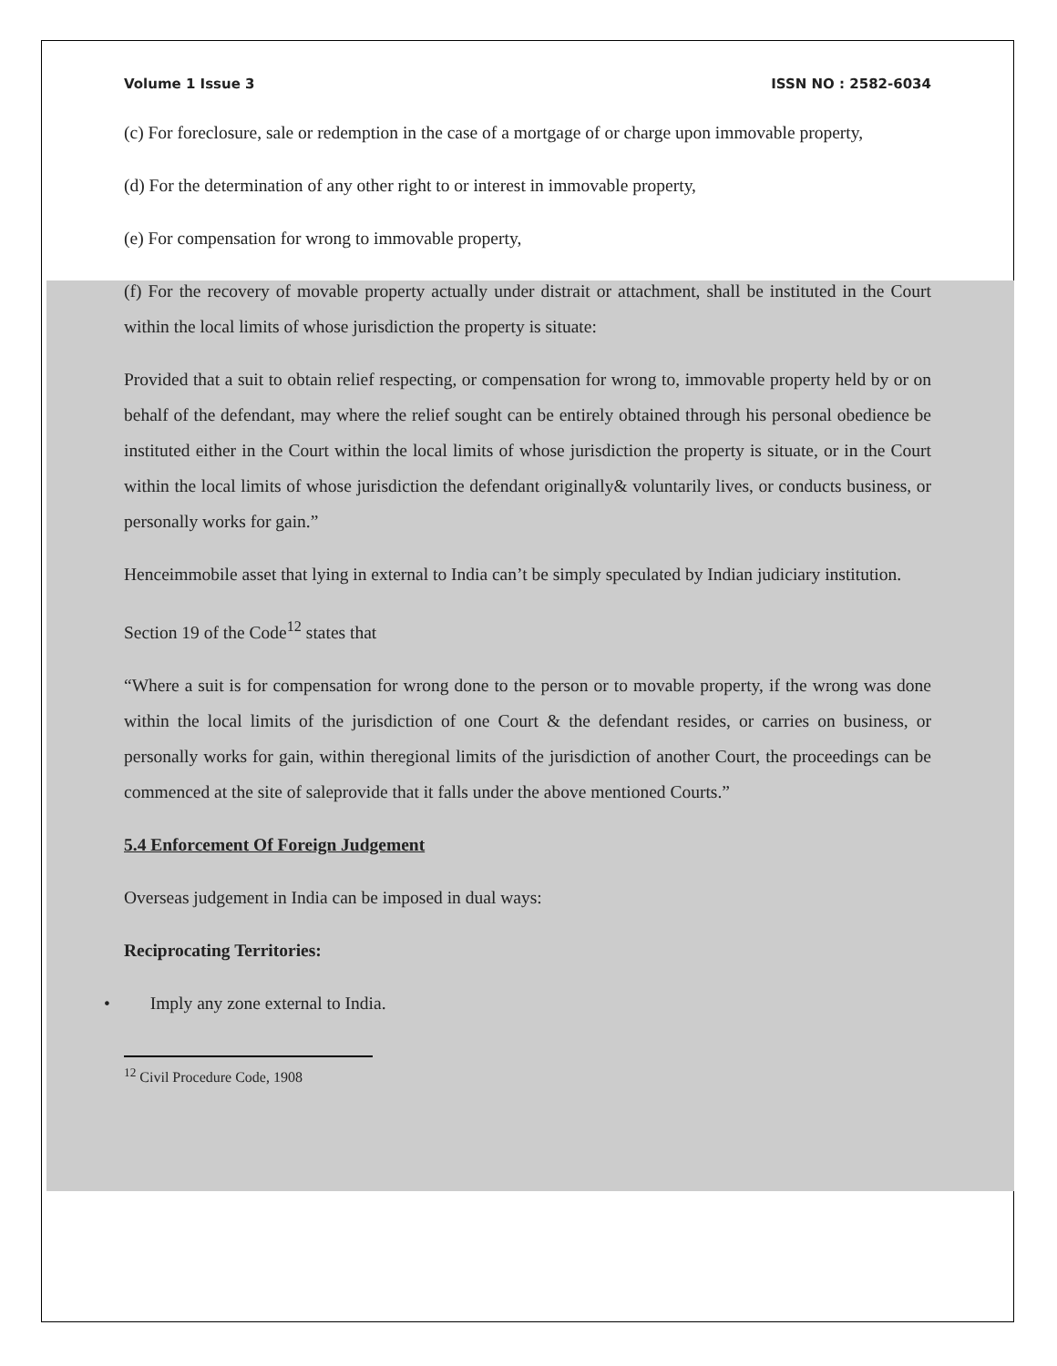Volume 1 Issue 3 ISSN NO : 2582-6034
(c) For foreclosure, sale or redemption in the case of a mortgage of or charge upon immovable property,
(d) For the determination of any other right to or interest in immovable property,
(e) For compensation for wrong to immovable property,
(f) For the recovery of movable property actually under distrait or attachment, shall be instituted in the Court within the local limits of whose jurisdiction the property is situate:
Provided that a suit to obtain relief respecting, or compensation for wrong to, immovable property held by or on behalf of the defendant, may where the relief sought can be entirely obtained through his personal obedience be instituted either in the Court within the local limits of whose jurisdiction the property is situate, or in the Court within the local limits of whose jurisdiction the defendant originally& voluntarily lives, or conducts business, or personally works for gain.”
Henceimmobile asset that lying in external to India can’t be simply speculated by Indian judiciary institution.
Section 19 of the Code<sup>12</sup> states that
“Where a suit is for compensation for wrong done to the person or to movable property, if the wrong was done within the local limits of the jurisdiction of one Court & the defendant resides, or carries on business, or personally works for gain, within theregional limits of the jurisdiction of another Court, the proceedings can be commenced at the site of saleprovide that it falls under the above mentioned Courts.”
5.4 Enforcement Of Foreign Judgement
Overseas judgement in India can be imposed in dual ways:
Reciprocating Territories:
• Imply any zone external to India.
<sup>12</sup> Civil Procedure Code, 1908